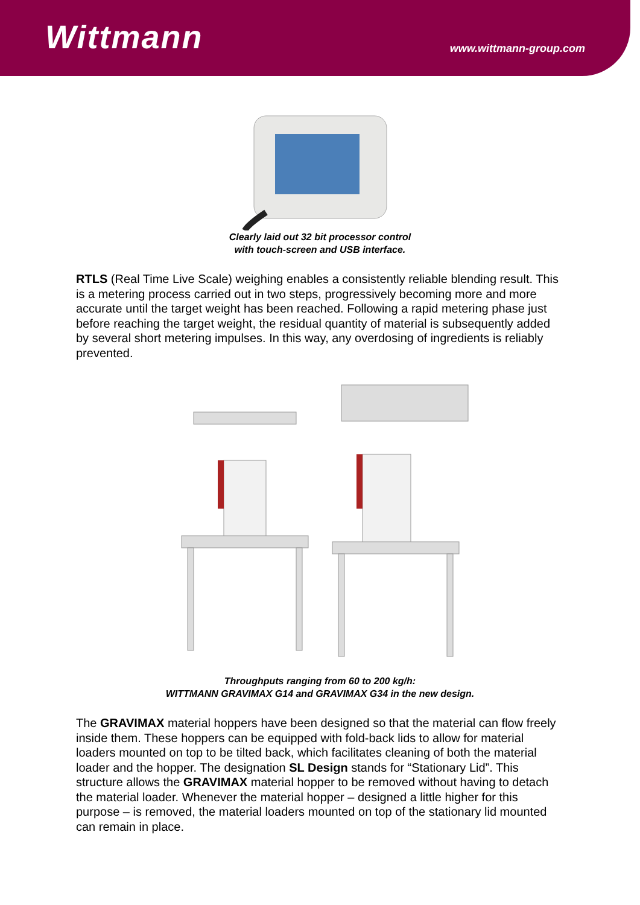Wittmann
www.wittmann-group.com
Clearly laid out 32 bit processor control
with touch-screen and USB interface.
RTLS (Real Time Live Scale) weighing enables a consistently reliable blending result. This is a metering process carried out in two steps, progressively becoming more and more accurate until the target weight has been reached. Following a rapid metering phase just before reaching the target weight, the residual quantity of material is subsequently added by several short metering impulses. In this way, any overdosing of ingredients is reliably prevented.
Throughputs ranging from 60 to 200 kg/h:
WITTMANN GRAVIMAX G14 and GRAVIMAX G34 in the new design.
The GRAVIMAX material hoppers have been designed so that the material can flow freely inside them. These hoppers can be equipped with fold-back lids to allow for material loaders mounted on top to be tilted back, which facilitates cleaning of both the material loader and the hopper. The designation SL Design stands for “Stationary Lid”. This structure allows the GRAVIMAX material hopper to be removed without having to detach the material loader. Whenever the material hopper – designed a little higher for this purpose – is removed, the material loaders mounted on top of the stationary lid mounted can remain in place.